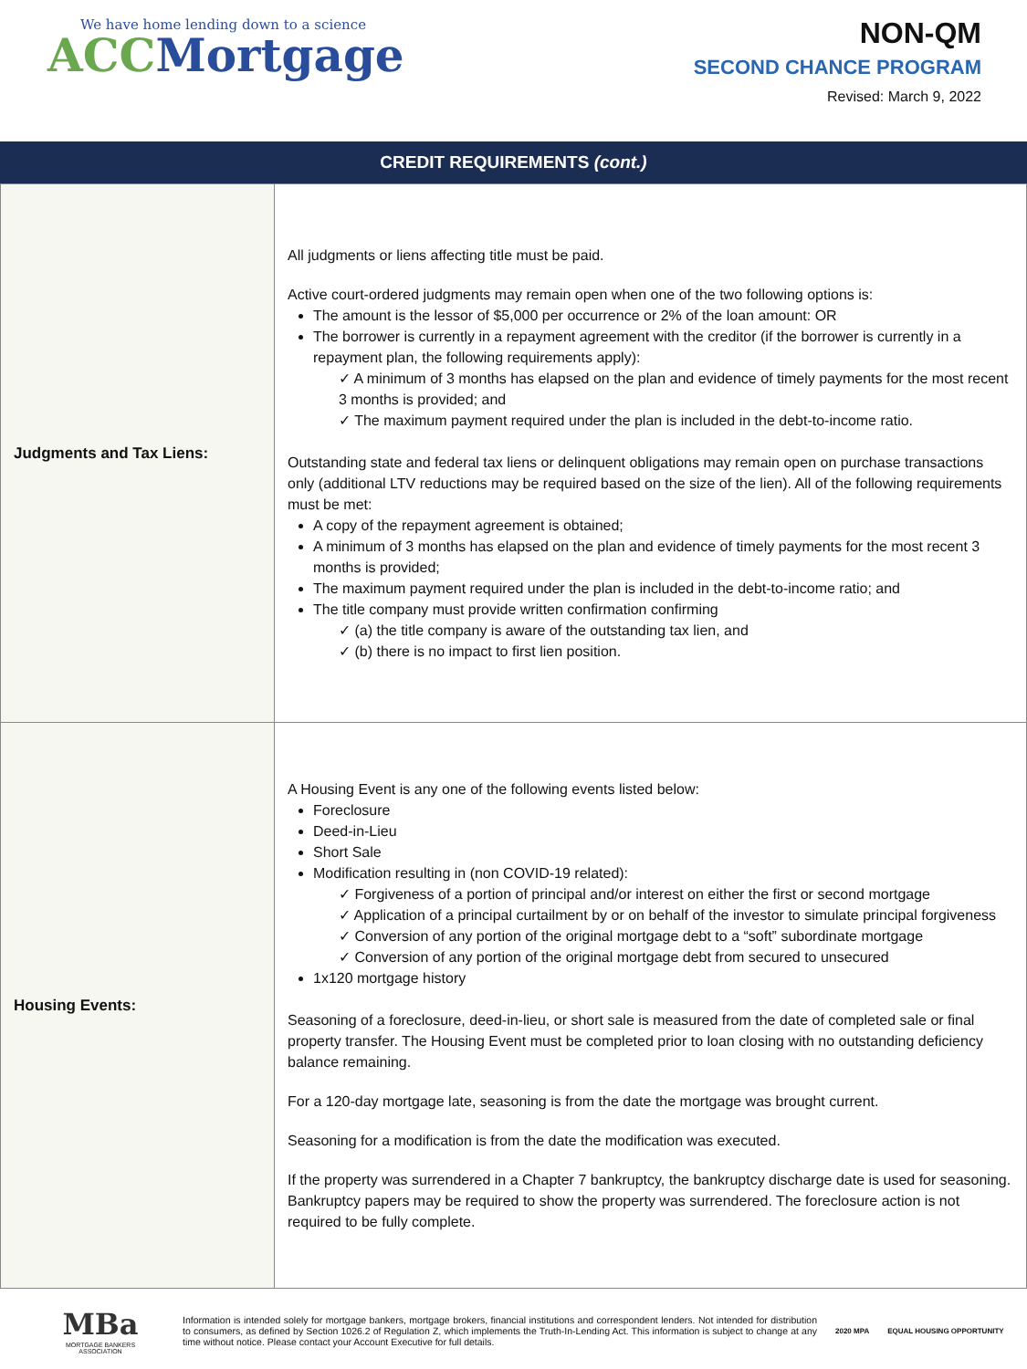We have home lending down to a science
ACC Mortgage
NON-QM
SECOND CHANCE PROGRAM
Revised: March 9, 2022
CREDIT REQUIREMENTS (cont.)
| Judgments and Tax Liens: | All judgments or liens affecting title must be paid. Active court-ordered judgments may remain open when one of the two following options is: The amount is the lessor of $5,000 per occurrence or 2% of the loan amount: OR The borrower is currently in a repayment agreement with the creditor (if the borrower is currently in a repayment plan, the following requirements apply): ✓ A minimum of 3 months has elapsed on the plan and evidence of timely payments for the most recent 3 months is provided; and ✓ The maximum payment required under the plan is included in the debt-to-income ratio. Outstanding state and federal tax liens or delinquent obligations may remain open on purchase transactions only (additional LTV reductions may be required based on the size of the lien). All of the following requirements must be met: A copy of the repayment agreement is obtained; A minimum of 3 months has elapsed on the plan and evidence of timely payments for the most recent 3 months is provided; The maximum payment required under the plan is included in the debt-to-income ratio; and The title company must provide written confirmation confirming ✓ (a) the title company is aware of the outstanding tax lien, and ✓ (b) there is no impact to first lien position. |
| Housing Events: | A Housing Event is any one of the following events listed below: Foreclosure Deed-in-Lieu Short Sale Modification resulting in (non COVID-19 related): ✓ Forgiveness of a portion of principal and/or interest on either the first or second mortgage ✓ Application of a principal curtailment by or on behalf of the investor to simulate principal forgiveness ✓ Conversion of any portion of the original mortgage debt to a “soft” subordinate mortgage ✓ Conversion of any portion of the original mortgage debt from secured to unsecured 1x120 mortgage history Seasoning of a foreclosure, deed-in-lieu, or short sale is measured from the date of completed sale or final property transfer. The Housing Event must be completed prior to loan closing with no outstanding deficiency balance remaining. For a 120-day mortgage late, seasoning is from the date the mortgage was brought current. Seasoning for a modification is from the date the modification was executed. If the property was surrendered in a Chapter 7 bankruptcy, the bankruptcy discharge date is used for seasoning. Bankruptcy papers may be required to show the property was surrendered. The foreclosure action is not required to be fully complete. |
MBa
MORTGAGE BANKERS ASSOCIATION
Information is intended solely for mortgage bankers, mortgage brokers, financial institutions and correspondent lenders. Not intended for distribution to consumers, as defined by Section 1026.2 of Regulation Z, which implements the Truth-In-Lending Act. This information is subject to change at any time without notice. Please contact your Account Executive for full details.
2020 MPA EQUAL HOUSING OPPORTUNITY